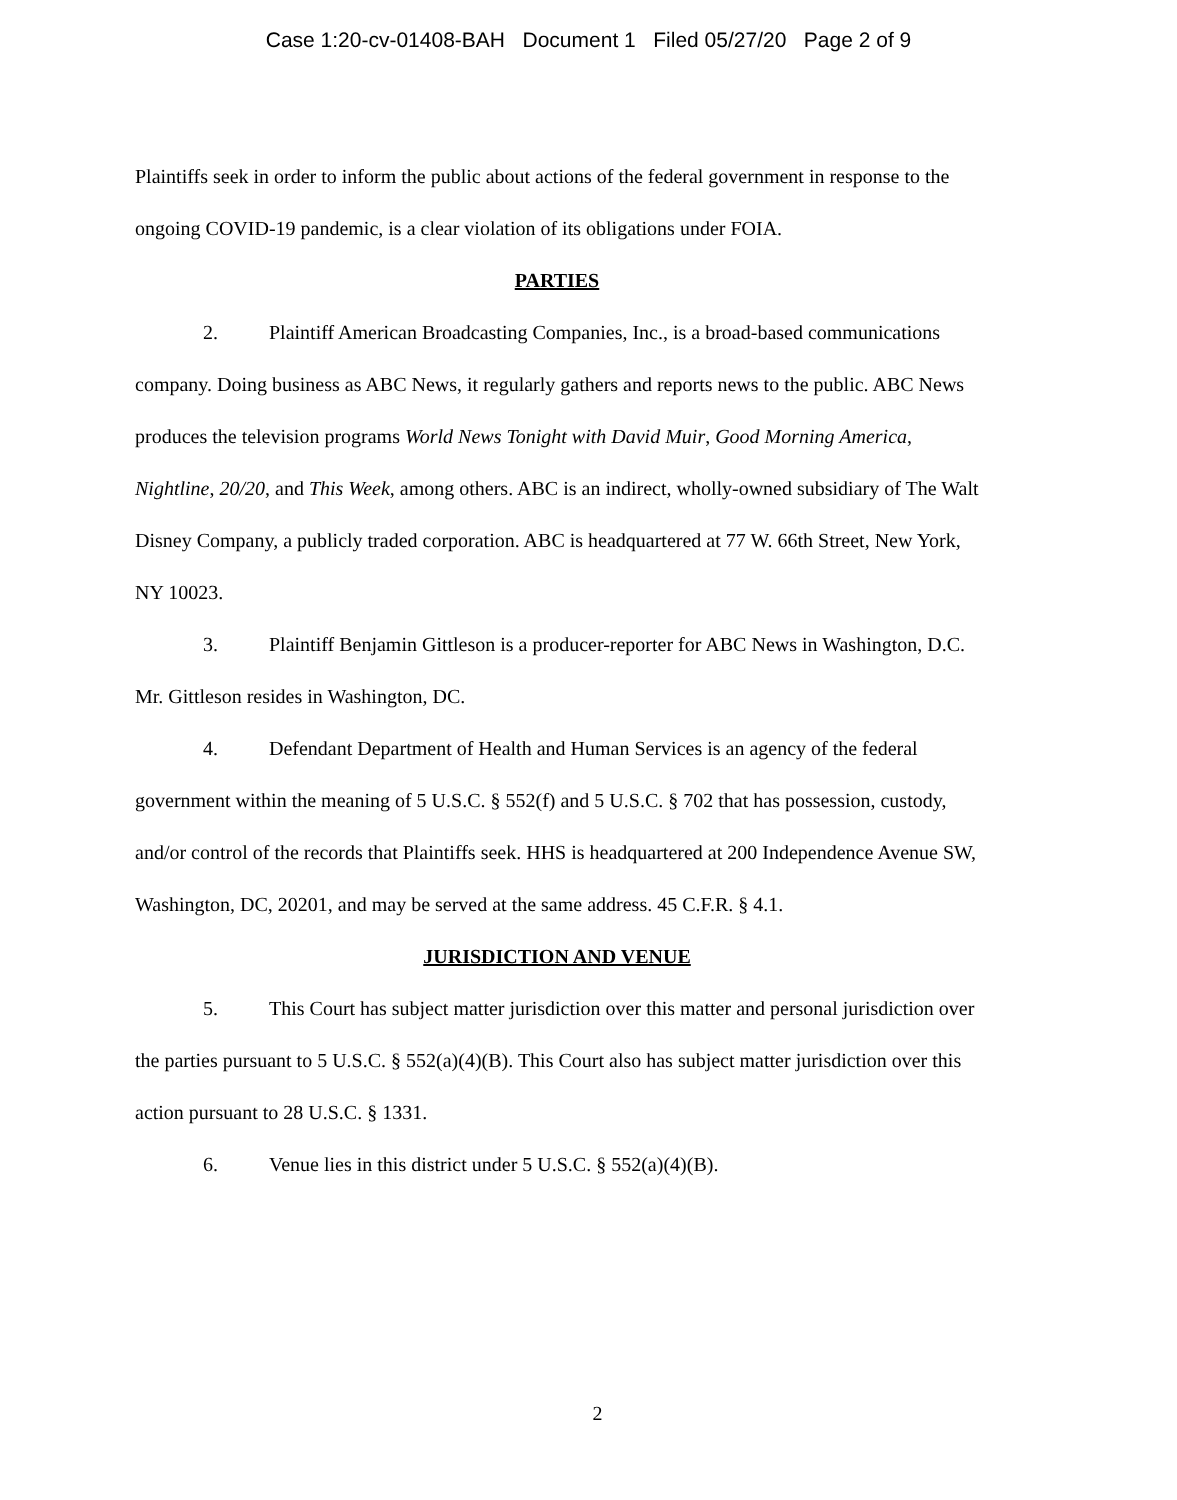Case 1:20-cv-01408-BAH Document 1 Filed 05/27/20 Page 2 of 9
Plaintiffs seek in order to inform the public about actions of the federal government in response to the ongoing COVID-19 pandemic, is a clear violation of its obligations under FOIA.
PARTIES
2. Plaintiff American Broadcasting Companies, Inc., is a broad-based communications company. Doing business as ABC News, it regularly gathers and reports news to the public. ABC News produces the television programs World News Tonight with David Muir, Good Morning America, Nightline, 20/20, and This Week, among others. ABC is an indirect, wholly-owned subsidiary of The Walt Disney Company, a publicly traded corporation. ABC is headquartered at 77 W. 66th Street, New York, NY 10023.
3. Plaintiff Benjamin Gittleson is a producer-reporter for ABC News in Washington, D.C. Mr. Gittleson resides in Washington, DC.
4. Defendant Department of Health and Human Services is an agency of the federal government within the meaning of 5 U.S.C. § 552(f) and 5 U.S.C. § 702 that has possession, custody, and/or control of the records that Plaintiffs seek. HHS is headquartered at 200 Independence Avenue SW, Washington, DC, 20201, and may be served at the same address. 45 C.F.R. § 4.1.
JURISDICTION AND VENUE
5. This Court has subject matter jurisdiction over this matter and personal jurisdiction over the parties pursuant to 5 U.S.C. § 552(a)(4)(B). This Court also has subject matter jurisdiction over this action pursuant to 28 U.S.C. § 1331.
6. Venue lies in this district under 5 U.S.C. § 552(a)(4)(B).
2